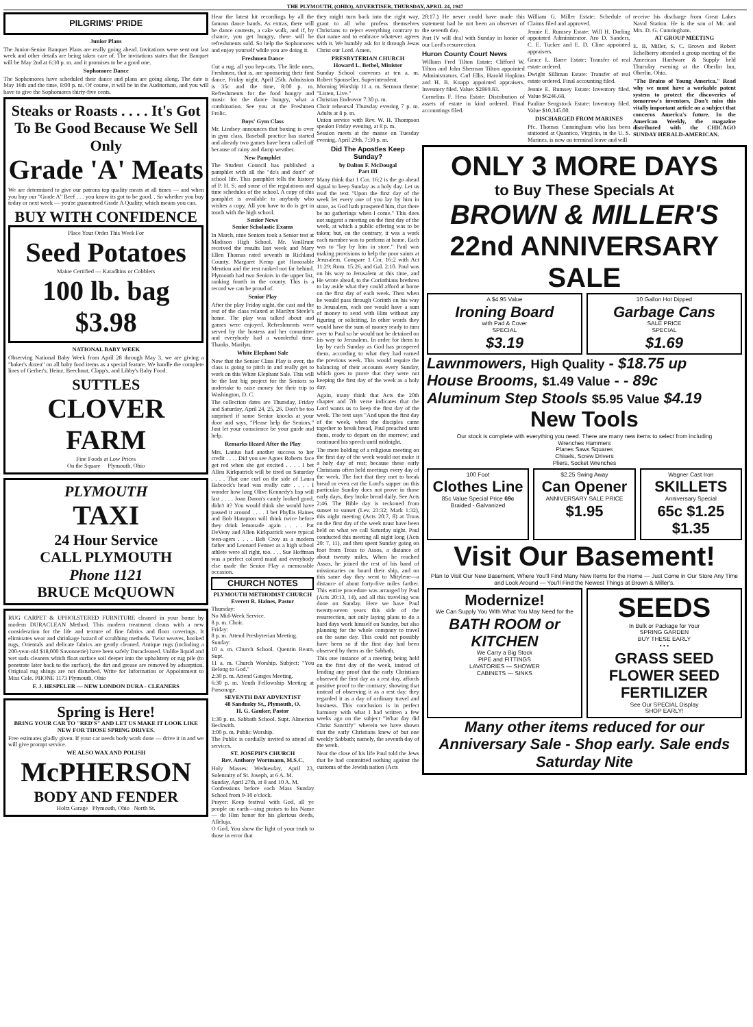THE PLYMOUTH, (OHIO), ADVERTISER, THURSDAY, APRIL 24, 1947
PILGRIMS' PRIDE
Junior Plans
The Junior-Senior Banquet Plans are really going ahead. Invitations were sent out last week and other details are being taken care of. The invitations states that the Banquet will be May 2nd at 6:30 p. m. and it promises to be a good one.
Sophomore Dance
The Sophomores have scheduled their dance and plans are going along. The date is May 16th and the time, 8:00 p. m. Of course, it will be in the Auditorium, and you will have to give the Sophomores thirty-five cents.
Steaks or Roasts . . . . It's Got To Be Good Because We Sell Only
Grade 'A' Meats
We are determined to give our patrons top quality meats at all times — and when you buy our "Grade A" Beef . . . you know its got to be good. . So whether you buy today or next week — you're guaranteed Grade A Quality, which means you can.
BUY WITH CONFIDENCE
Place Your Order This Week For
Seed Potatoes
Maine Certified — Katadhins or Cobblers
100 lb. bag $3.98
NATIONAL BABY WEEK
Observing National Baby Week from April 28 through May 3, we are giving a "baker's dozen" on all baby food items as a special feature. We handle the complete lines of Gerber's, Heinz, Beechnut, Clapp's, and Libby's Baby Food.
SUTTLES
CLOVER FARM
Fine Foods at Low Prices
On the Square Plymouth, Ohio
PLYMOUTH
TAXI
24 Hour Service
CALL PLYMOUTH
Phone 1121
BRUCE McQUOWN
RUG CARPET & UPHOLSTERED FURNITURE cleaned in your home by modern DURACLEAN Method. This modern treatment cleans with a new consideration for the life and texture of fine fabrics and floor coverings. It eliminates wear and shrinkage hazard of scrubbing methods. Twist weaves, hooked rugs, Orientals and delicate fabrics are gently cleaned. Antique rugs (including a 200-year-old $18,000 Savonnerie) have been safely Duracleaned. Unlike liquid and wet suds cleaners which float surface soil deeper into the upholstery or rug pile (to penetrate later back to the surface), the dirt and grease are removed by adsorption. Original rug shings are not disturbed. Write for Information or Appointment to Miss Cole. PHONE 1173 Plymouth, Ohio
F. J. HESPELER — NEW LONDON DURA - CLEANERS
Spring is Here!
BRING YOUR CAR TO "RED'S" AND LET US MAKE IT LOOK LIKE NEW FOR THOSE SPRING DRIVES.
Free estimates gladly given. If your car needs body work done — drive it in and we will give prompt service.
WE ALSO WAX AND POLISH
McPHERSON
BODY AND FENDER
Holtz Garage Plymouth, Ohio North St.
Hear the latest hit recordings by all the famous dance bands. As extras, there will be dance contests, a cake walk, and if, by chance, you get hungry, there will be refreshments sold. So help the Sophomores and enjoy yourself while you are doing it.
Freshmen Dance
Cut a rug, all you hep-cats. The little ones, Freshmen, that is, are sponsoring their first dance, Friday night, April 25th. Admission is 35c and the time, 8:00 p. m. Refreshments for the food hungry and music for the dance hungry, what a combination. See you at the Freshmen Frolic.
Boys' Gym Class
Mr. Lindsey announces that boxing is over in gym class. Baseball practice has started and already two games have been called off because of rainy and damp weather.
New Pamphlet
The Student Council has published a pamphlet with all the "do's and don't" of school life. This pamphlet tells the history of P. H. S. and some of the regulations and time schedules of the school. A copy of this pamphlet is available to anybody who wishes a copy. All you have to do is get in touch with the high school.
Senior News
Senior Scholastic Exams
In March, nine Seniors took a Senior test at Madison High School. Mr. VanBrunt received the results last week and Mary Ellen Thomas rated seventh in Richland County. Margaret Kemp got Honorable Mention and the rest ranked not far behind. Plymouth had two Seniors in the upper list, ranking fourth in the county. This is a record we can be proud of.
Senior Play
After the play Friday night, the cast and the rest of the class relaxed at Marilyn Steele's home. The play was talked about and games were enjoyed. Refreshments were served by the hostess and her committee and everybody had a wonderful time. Thanks, Marilyn.
White Elephant Sale
Now that the Senior Class Play is over, the class is going to pitch in and really get to work on this White Elephant Sale. This will be the last big project for the Seniors to undertake to raise money for their trip to Washington, D. C.
The collection dates are Thursday, Friday and Saturday, April 24, 25, 26. Don't be too surprised if some Senior knocks at your door and says, "Please help the Seniors." Just let your conscience be your guide and help.
Remarks Heard After the Play
Mrs. Lanius had another success to her credit . . . . Did you see Agnes Roberts face get red when she got excited . . . . I bet Allen Kirkpatrick will be tired on Saturday . . . . That one curl on the side of Laura Babcock's head was really cute . . . . I wonder how long Olive Kennedy's lisp will last . . . . Joan Daron's candy looked good, didn't it? You would think she would have passed it around . . . . I bet Phyllis Haines and Bob Hampton will think twice before they drink lemonade again . . . . Pat DeVeny and Allen Kirkpatrick were typical teen-agers . . . . Bob Croy as a modern father and Leonard Fenner as a high school athlete were all right, too. . . . Sue Hoffman was a perfect colored maid and everybody else made the Senior Play a memorable occasion.
CHURCH NOTES
PLYMOUTH METHODIST CHURCH
Everett R. Haines, Pastor
Thursday:
No Mid-Week Service.
8 p. m. Choir.
Friday:
8 p. m. Attend Presbyterian Meeting.
Sunday:
10 a. m. Church School. Quentin Ream, Supt.
11 a. m. Church Worship. Subject: "You Belong to God."
2:30 p. m. Attend Ganges Meeting.
6:30 p. m. Youth Fellowship Meeting at Parsonage.
SEVENTH DAY ADVENTIST
48 Sandusky St., Plymouth, O.
H. G. Gauker, Pastor
1:30 p. m. Sabbath School. Supt. Almerion Beckwith.
3:00 p. m. Public Worship.
The Public is cordially invited to attend all services.
ST. JOSEPH'S CHURCH
Rev. Anthony Wortmann, M.S.C.
Holy Masses: Wednesday, April 23, Solemnity of St. Joseph, at 6 A. M.
Sunday, April 27th, at 8 and 10 A. M.
Confessions before each Mass Sunday School from 9-10 o'clock.
Prayer: Keep festival with God, all ye people on earth—sing praises to his Name — do Him honor for his glorious deeds, Alleluja.
O God, You show the light of your truth to those in error that
they might turn back into the right way, grant to all who profess themselves Christians to reject everything contrary to that name and to embrace whatever agrees with it. We humbly ask for it through Jesus Christ our Lord. Amen.
PRESBYTERIAN CHURCH
Howard L. Bethel, Minister
Sunday School convenes at ten a. m. Robert Sponseller, Superintendent.
Morning Worship 11 a. m. Sermon theme: "Listen, Live."
Christian Endeavor 7:30 p. m.
Choir rehearsal Thursday evening 7 p. m. Adults at 8 p. m.
Union service with Rev. W. H. Thompson speaker Friday evening, at 8 p. m.
Session meets at the manse on Tuesday evening, April 29th, 7:30 p. m.
Did The Apostles Keep Sunday?
by Dalton F. McDougal
Part III
Many think that 1 Cor. 16:2 is the go ahead signal to keep Sunday as a holy day. Let us read the text "Upon the first day of the week let every one of you lay by him in store, as God hath prospered him, that there be no gatherings when I come." This does not suggest a meeting on the first day of the week, at which a public offering was to be taken; but, on the contrary, it was a work each member was to perform at home. Each was to "lay by him in store." Paul was making provisions to help the poor saints at Jerusalem. Compare 1 Cor. 16:2 with Act 11:29; Rom. 15:26, and Gal. 2:10. Paul was on his way to Jerusalem at this time, and He wrote ahead, to the Corinthians brethren to lay aside what they could afford at home on the first day of each week. Then when he would pass through Corinth on his way to Jerusalem, each one would have a sum of money to send with Him without any figuring or soliciting. In other words they would have the sum of money ready to turn over to Paul so he would not be detained on his way to Jerusalem. In order for them to lay by each Sunday as God has prospered them, according to what they had earned the previous week. This would require the balancing of their accounts every Sunday, which goes to prove that they were not keeping the first day of the week as a holy day.
Again, many think that Acts the 20th chapter and 7th verse indicates that the Lord wants us to keep the first day of the week. The text says "And upon the first day of the week, when the disciples came together to break bread, Paul preached unto them, ready to depart on the morrow; and continued his speech until midnight.
The mere holding of a religious meeting on the first day of the week would not make it a holy day of rest; because these early Christians often held meetings every day of the week. The fact that they met to break bread or even eat the Lord's supper on this particular Sunday does not prove in those early days, they broke bread daily. See Acts 2:46. The Bible day is reckoned from sunset to sunset (Lev. 23:32; Mark 1:32), this night meeting (Acts 20:7, 8) at Troas on the first day of the week must have been held on what we call Saturday night. Paul conducted this meeting all night long (Acts 20: 7, 11), and then spent Sunday going on foot from Troas to Assos, a distance of about twenty miles. When he reached Assos, he joined the rest of his band of missionaries on board their ship, and on this same day they went to Mitylene—a distance of about forty-five miles farther. This entire procedure was arranged by Paul (Acts 20:13, 14), and all this traveling was done on Sunday. Here we have Paul twenty-seven years this side of the resurrection, not only laying plans to do a hard days work himself on Sunday, but also planning for the whole company to travel on the same day. This could not possibly have been so if the first day had been observed by them as the Sabbath.
This one instance of a meeting being held on the first day of the week, instead of lending any proof that the early Christians observed the first day as a rest day, affords positive proof to the contrary; showing that instead of observing it as a rest day, they regarded it as a day of ordinary travel and business. This conclusion is in perfect harmony with what I had written a few weeks ago on the subject "What day did Christ Sanctify" wherein we have shown that the early Christians knew of but one weekly Sabbath; namely, the seventh day of the week.
Near the close of his life Paul told the Jews that he had committed nothing against the customs of the Jewish nation (Acts
28:17.) He never could have made this statement had he not been an observer of the seventh day.
Part IV will deal with Sunday in honor of our Lord's resurrection.
Huron County Court News
William Fred Tilton Estate: Clifford W. Tilton and John Sherman Tilton appointed Administrators. Carl Ellis, Harold Hopkins and H. B. Knapp appointed appraisers. Inventory filed. Value: $2869.83.
Cornelius F. Hess Estate: Distribution of assets of estate in kind ordered. Final accountings filed.
William G. Miller Estate: Schedule of Claims filed and approved.
Jennie E. Rumsey Estate: Will H. Darling appointed Administrator. Aro D. Sanders, C. E. Tucker and E. D. Cline appointed appraisers.
Grace L. Barre Estate: Transfer of real estate ordered.
Dwight Silliman Estate: Transfer of real estate ordered. Final accounting filed.
Jennie E. Rumsey Estate: Inventory filed. Value $6246.68.
Pauline Sengstock Estate: Inventory filed. Value $10,345.00.
DISCHARGED FROM MARINES
Pfc. Thomas Cunningham who has been stationed at Quantico, Virginia, in the U. S. Marines, is now on terminal leave and will
receive his discharge from Great Lakes Naval Station. He is the son of Mr. and Mrs. D. G. Cunningham.
AT GROUP MEETING
E. B. Miller, S. C. Brown and Robert Echelberry attended a group meeting of the American Hardware & Supply held Thursday evening at the Oberlin Inn, Oberlin, Ohio.
"The Brains of Young America." Read why we must have a workable patent system to protect the discoveries of tomorrow's inventors. Don't miss this vitally important article on a subject that concerns America's future. In the American Weekly, the magazine distributed with the CHICAGO SUNDAY HERALD-AMERICAN.
ONLY 3 MORE DAYS
to Buy These Specials At
BROWN & MILLER'S
22nd ANNIVERSARY SALE
A $4.95 Value
Ironing Board
with Pad & Cover
SPECIAL
$3.19
10 Gallon Hot Dipped
Garbage Cans
SALE PRICE
SPECIAL
$1.69
Lawnmowers, High Quality - $18.75 up
House Brooms, $1.49 Value - - 89c
Aluminum Step Stools $5.95 Value $4.19
New Tools
Our stock is complete with everything you need. There are many new items to select from including
Wrenches Hammers
Planes Saws Squares
Chisels, Screw Drivers
Pliers, Socket Wrenches
100 Foot
Clothes Line
85c Value Special Price 69c
Braided - Galvanized
$2.25 Swing Away
Can Opener
ANNIVERSARY SALE PRICE
$1.95
Wagner Cast Iron
SKILLETS
Anniversary Special
65c $1.25 $1.35
Visit Our Basement!
Plan to Visit Our New Basement, Where You'll Find Many New Items for the Home — Just Come in Our Store Any Time and Look Around — You'll Find the Newest Things at Brown & Miller's.
Modernize!
We Can Supply You With What You May Need for the
BATH ROOM or KITCHEN
We Carry a Big Stock
PIPE and FITTINGS
LAVATORIES — SHOWER
CABINETS — SINKS
SEEDS
In Bulk or Package for Your
SPRING GARDEN
BUY THESE EARLY
• • •
GRASS SEED
FLOWER SEED
FERTILIZER
See Our SPECIAL Display
SHOP EARLY!
Many other items reduced for our Anniversary Sale - Shop early. Sale ends Saturday Nite